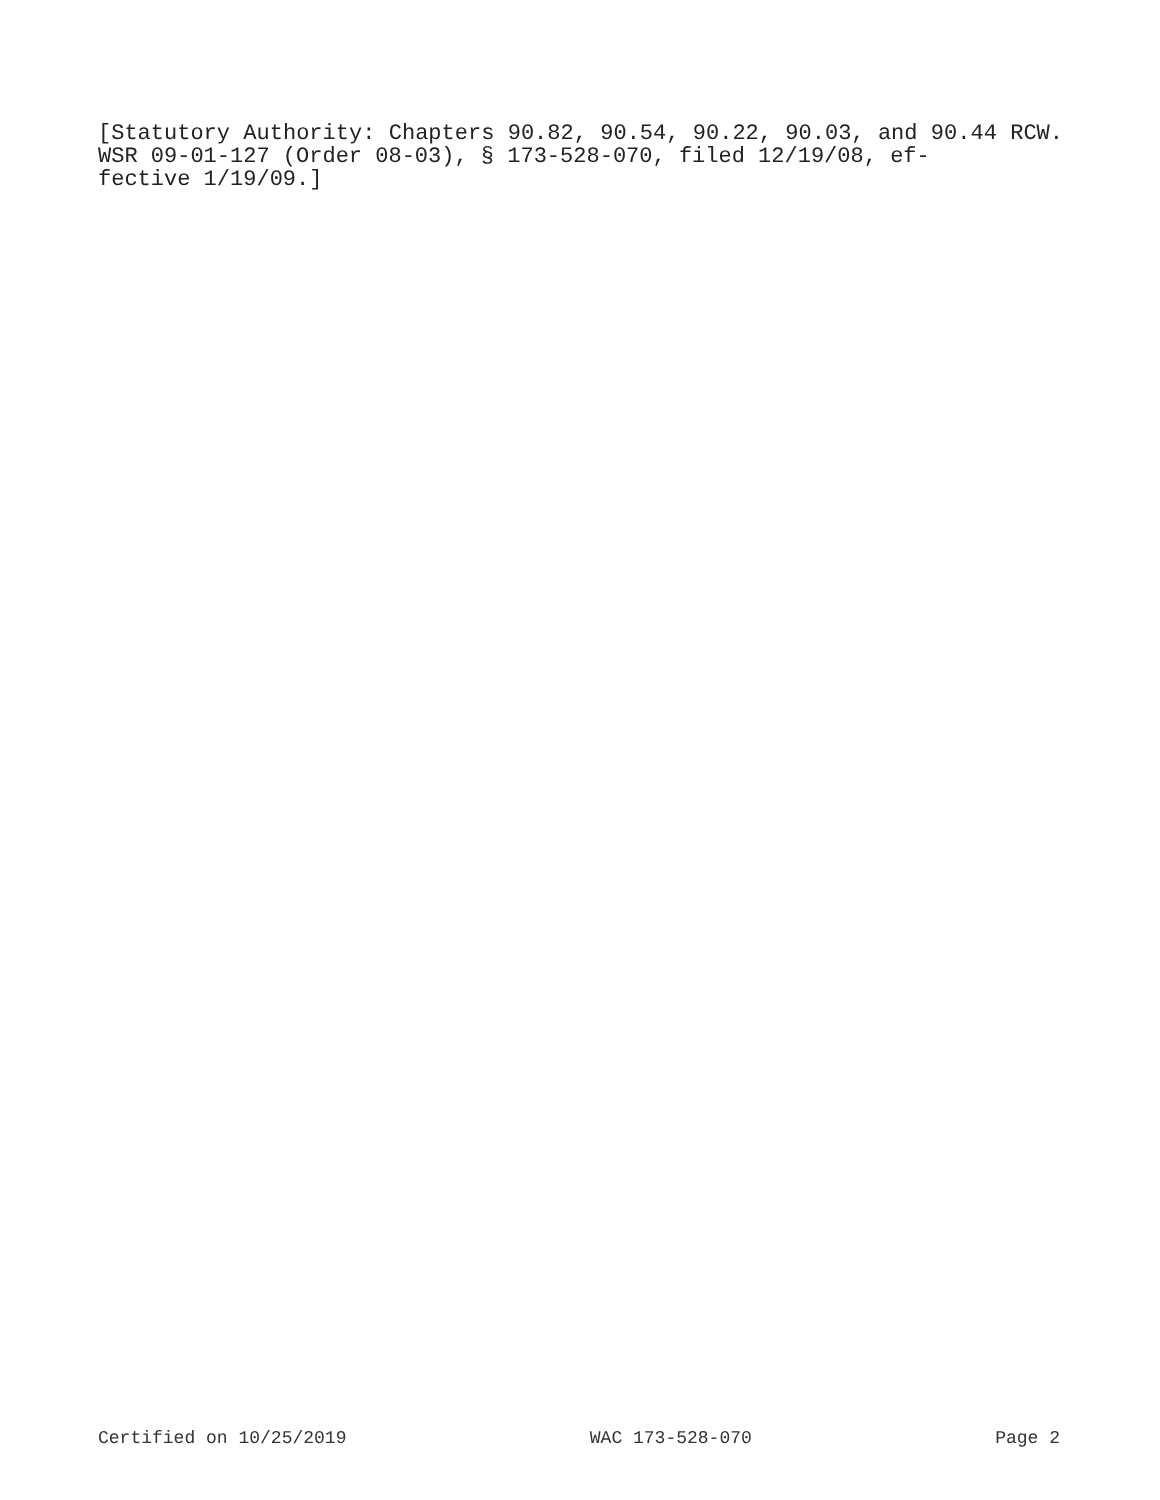[Statutory Authority: Chapters 90.82, 90.54, 90.22, 90.03, and 90.44 RCW. WSR 09-01-127 (Order 08-03), § 173-528-070, filed 12/19/08, ef-
fective 1/19/09.]
Certified on 10/25/2019 WAC 173-528-070 Page 2